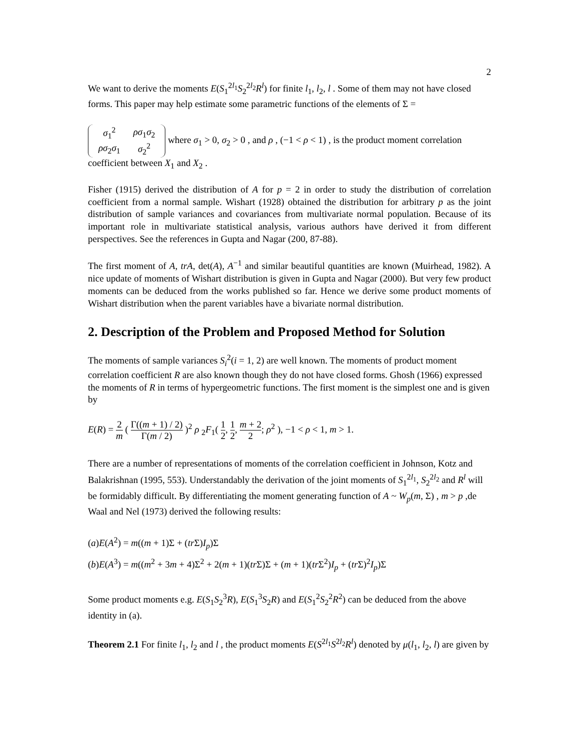2
We want to derive the moments E(S<sub>1</sub><sup>2l<sub>1</sub></sup>S<sub>2</sub><sup>2l<sub>2</sub></sup>R<sup>l</sup>) for finite l<sub>1</sub>, l<sub>2</sub>, l . Some of them may not have closed forms. This paper may help estimate some parametric functions of the elements of Σ =
| σ<sub>1</sub><sup>2</sup> | ρσ<sub>1</sub> σ<sub>2</sub> |
| ρσ<sub>2</sub> σ<sub>1</sub> | σ<sub>2</sub><sup>2</sup> |
where σ<sub>1</sub> > 0, σ<sub>2</sub> > 0 , and ρ , (−1 < ρ < 1) , is the product moment correlation coefficient between X<sub>1</sub> and X<sub>2</sub> .
Fisher (1915) derived the distribution of A for p = 2 in order to study the distribution of correlation coefficient from a normal sample. Wishart (1928) obtained the distribution for arbitrary p as the joint distribution of sample variances and covariances from multivariate normal population. Because of its important role in multivariate statistical analysis, various authors have derived it from different perspectives. See the references in Gupta and Nagar (200, 87-88).
The first moment of A, trA, det(A), A<sup>−1</sup> and similar beautiful quantities are known (Muirhead, 1982). A nice update of moments of Wishart distribution is given in Gupta and Nagar (2000). But very few product moments can be deduced from the works published so far. Hence we derive some product moments of Wishart distribution when the parent variables have a bivariate normal distribution.
2. Description of the Problem and Proposed Method for Solution
The moments of sample variances S<sub>i</sub><sup>2</sup>(i = 1, 2) are well known. The moments of product moment correlation coefficient R are also known though they do not have closed forms. Ghosh (1966) expressed the moments of R in terms of hypergeometric functions. The first moment is the simplest one and is given by
E(R) = 2 m ( Γ((m + 1) / 2) Γ(m / 2) )<sup>2</sup> ρ <sub>2</sub>F<sub>1</sub>( 1 2, 1 2, m + 2 2; ρ<sup>2</sup> ), −1 < ρ < 1, m > 1.
There are a number of representations of moments of the correlation coefficient in Johnson, Kotz and Balakrishnan (1995, 553). Understandably the derivation of the joint moments of S<sub>1</sub><sup>2l<sub>1</sub></sup>, S<sub>2</sub><sup>2l<sub>2</sub></sup> and R<sup>l</sup> will be formidably difficult. By differentiating the moment generating function of A ~ W<sub>p</sub>(m, Σ) , m > p ,de Waal and Nel (1973) derived the following results:
(a)E(A<sup>2</sup>) = m((m + 1)Σ + (tr Σ)I<sub>p</sub>)Σ
(b)E(A<sup>3</sup>) = m((m<sup>2</sup> + 3m + 4)Σ<sup>2</sup> + 2(m + 1)(tr Σ)Σ + (m + 1)(tr Σ<sup>2</sup>)I<sub>p</sub> + (tr Σ)<sup>2</sup>I<sub>p</sub>)Σ
Some product moments e.g. E(S<sub>1</sub>S<sub>2</sub><sup>3</sup>R), E(S<sub>1</sub><sup>3</sup>S<sub>2</sub>R) and E(S<sub>1</sub><sup>2</sup>S<sub>2</sub><sup>2</sup>R<sup>2</sup>) can be deduced from the above identity in (a).
Theorem 2.1 For finite l<sub>1</sub>, l<sub>2</sub> and l , the product moments E(S<sup>2l<sub>1</sub></sup>S<sup>2l<sub>2</sub></sup>R<sup>l</sup>) denoted by μ(l<sub>1</sub>, l<sub>2</sub>, l) are given by